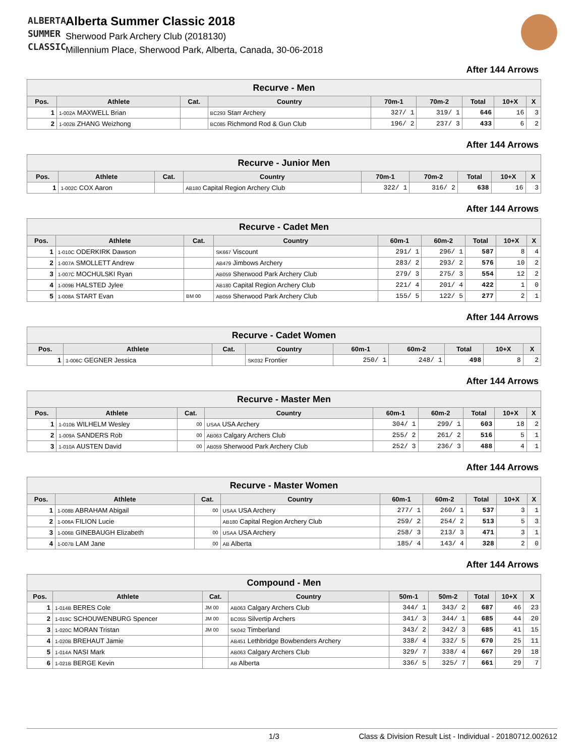ALBERTA SUMMER CLASSIC
Alberta Summer Classic 2018
Sherwood Park Archery Club (2018130)
Millennium Place, Sherwood Park, Alberta, Canada, 30-06-2018
After 144 Arrows
| Recurve - Men | | | | | | | | |
| --- | --- | --- | --- | --- | --- | --- | --- | --- |
| Pos. | Athlete | Cat. | Country | 70m-1 | 70m-2 | Total | 10+X | X |
| 1 | 1-002A MAXWELL Brian | | BC293 Starr Archery | 327/ 1 | 319/ 1 | 646 | 16 | 3 |
| 2 | 1-002B ZHANG Weizhong | | BC085 Richmond Rod & Gun Club | 196/ 2 | 237/ 3 | 433 | 6 | 2 |
After 144 Arrows
| Recurve - Junior Men | | | | | | | | |
| --- | --- | --- | --- | --- | --- | --- | --- | --- |
| Pos. | Athlete | Cat. | Country | 70m-1 | 70m-2 | Total | 10+X | X |
| 1 | 1-002C COX Aaron | | AB180 Capital Region Archery Club | 322/ 1 | 316/ 2 | 638 | 16 | 3 |
After 144 Arrows
| Recurve - Cadet Men | | | | | | | | |
| --- | --- | --- | --- | --- | --- | --- | --- | --- |
| Pos. | Athlete | Cat. | Country | 60m-1 | 60m-2 | Total | 10+X | X |
| 1 | 1-010C ODERKIRK Dawson | | SK667 Viscount | 291/ 1 | 296/ 1 | 587 | 8 | 4 |
| 2 | 1-007A SMOLLETT Andrew | | AB479 Jimbows Archery | 283/ 2 | 293/ 2 | 576 | 10 | 2 |
| 3 | 1-007C MOCHULSKI Ryan | | AB059 Sherwood Park Archery Club | 279/ 3 | 275/ 3 | 554 | 12 | 2 |
| 4 | 1-009B HALSTED Jylee | | AB180 Capital Region Archery Club | 221/ 4 | 201/ 4 | 422 | 1 | 0 |
| 5 | 1-008A START Evan | BM 00 | AB059 Sherwood Park Archery Club | 155/ 5 | 122/ 5 | 277 | 2 | 1 |
After 144 Arrows
| Recurve - Cadet Women | | | | | | | | |
| --- | --- | --- | --- | --- | --- | --- | --- | --- |
| Pos. | Athlete | Cat. | Country | 60m-1 | 60m-2 | Total | 10+X | X |
| 1 | 1-006C GEGNER Jessica | | SK032 Frontier | 250/ 1 | 248/ 1 | 498 | 8 | 2 |
After 144 Arrows
| Recurve - Master Men | | | | | | | | |
| --- | --- | --- | --- | --- | --- | --- | --- | --- |
| Pos. | Athlete | Cat. | Country | 60m-1 | 60m-2 | Total | 10+X | X |
| 1 | 1-010B WILHELM Wesley | 00 | USAA USA Archery | 304/ 1 | 299/ 1 | 603 | 18 | 2 |
| 2 | 1-009A SANDERS Rob | 00 | AB063 Calgary Archers Club | 255/ 2 | 261/ 2 | 516 | 5 | 1 |
| 3 | 1-010A AUSTEN David | 00 | AB059 Sherwood Park Archery Club | 252/ 3 | 236/ 3 | 488 | 4 | 1 |
After 144 Arrows
| Recurve - Master Women | | | | | | | | |
| --- | --- | --- | --- | --- | --- | --- | --- | --- |
| Pos. | Athlete | Cat. | Country | 60m-1 | 60m-2 | Total | 10+X | X |
| 1 | 1-008B ABRAHAM Abigail | 00 | USAA USA Archery | 277/ 1 | 260/ 1 | 537 | 3 | 1 |
| 2 | 1-006A FILION Lucie | | AB180 Capital Region Archery Club | 259/ 2 | 254/ 2 | 513 | 5 | 3 |
| 3 | 1-006B GINEBAUGH Elizabeth | 00 | USAA USA Archery | 258/ 3 | 213/ 3 | 471 | 3 | 1 |
| 4 | 1-007B LAM Jane | 00 | AB Alberta | 185/ 4 | 143/ 4 | 328 | 2 | 0 |
After 144 Arrows
| Compound - Men | | | | | | | | |
| --- | --- | --- | --- | --- | --- | --- | --- | --- |
| Pos. | Athlete | Cat. | Country | 50m-1 | 50m-2 | Total | 10+X | X |
| 1 | 1-014B BERES Cole | JM 00 | AB063 Calgary Archers Club | 344/ 1 | 343/ 2 | 687 | 46 | 23 |
| 2 | 1-019C SCHOUWENBURG Spencer | JM 00 | BC055 Silvertip Archers | 341/ 3 | 344/ 1 | 685 | 44 | 20 |
| 3 | 1-020C MORAN Tristan | JM 00 | SK042 Timberland | 343/ 2 | 342/ 3 | 685 | 41 | 15 |
| 4 | 1-020B BREHAUT Jamie | | AB451 Lethbridge Bowbenders Archery | 338/ 4 | 332/ 5 | 670 | 25 | 11 |
| 5 | 1-014A NASI Mark | | AB063 Calgary Archers Club | 329/ 7 | 338/ 4 | 667 | 29 | 18 |
| 6 | 1-021B BERGE Kevin | | AB Alberta | 336/ 5 | 325/ 7 | 661 | 29 | 7 |
1/3 Class & Division Result List - Individual - 20180712.002612